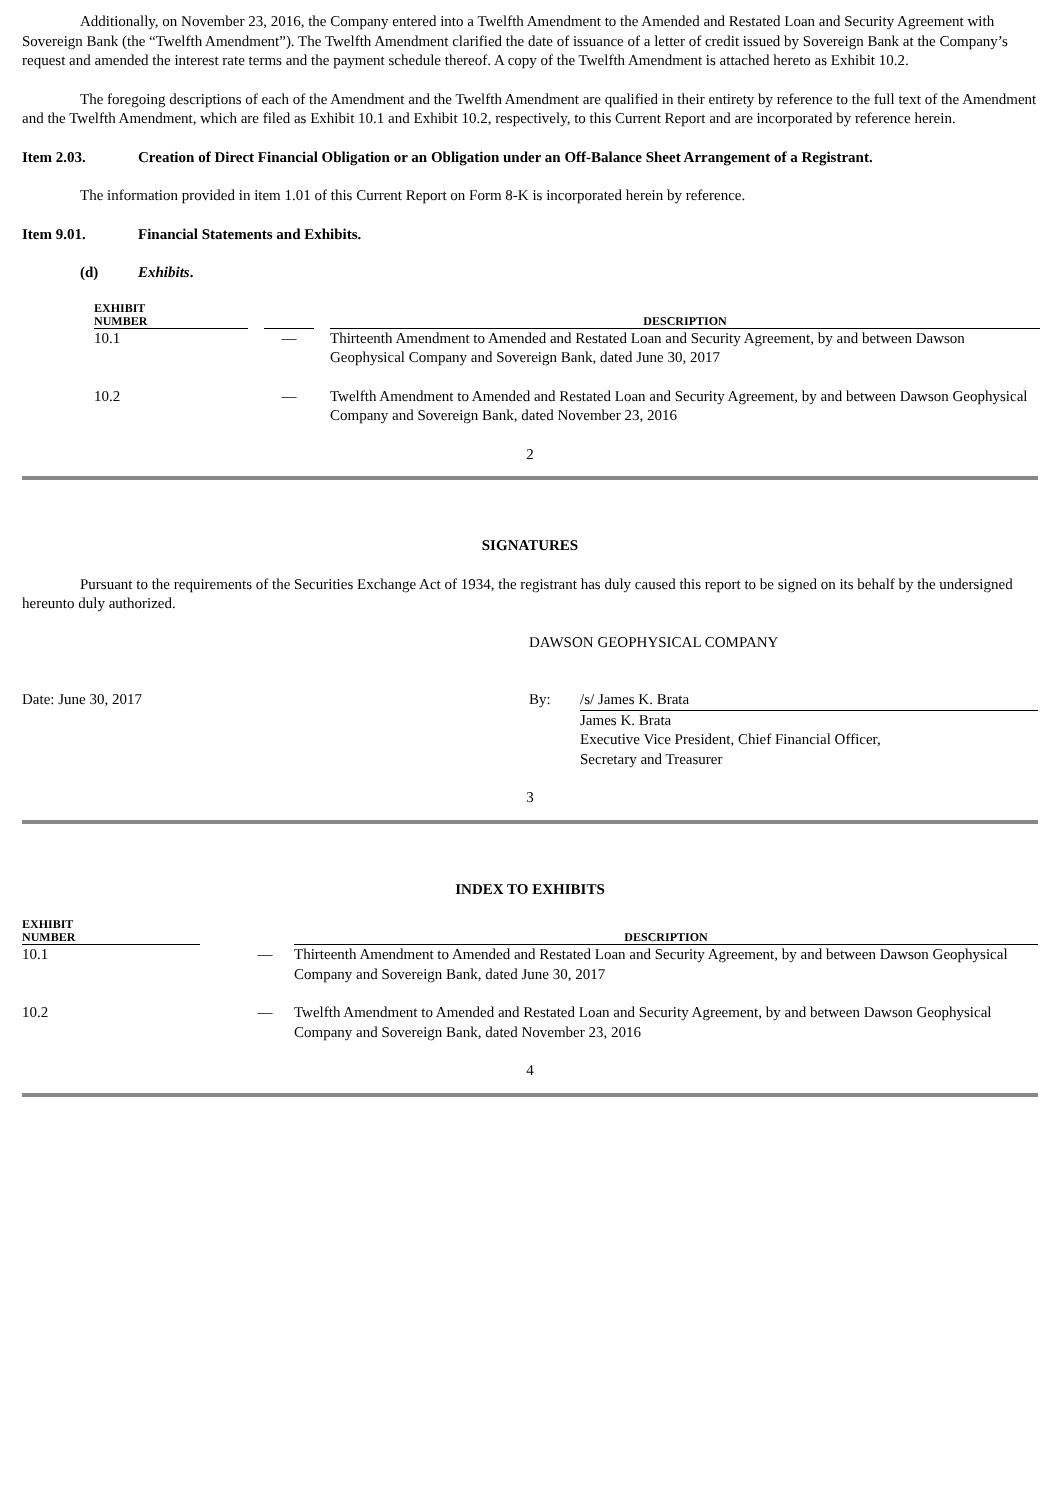Additionally, on November 23, 2016, the Company entered into a Twelfth Amendment to the Amended and Restated Loan and Security Agreement with Sovereign Bank (the “Twelfth Amendment”). The Twelfth Amendment clarified the date of issuance of a letter of credit issued by Sovereign Bank at the Company’s request and amended the interest rate terms and the payment schedule thereof. A copy of the Twelfth Amendment is attached hereto as Exhibit 10.2.
The foregoing descriptions of each of the Amendment and the Twelfth Amendment are qualified in their entirety by reference to the full text of the Amendment and the Twelfth Amendment, which are filed as Exhibit 10.1 and Exhibit 10.2, respectively, to this Current Report and are incorporated by reference herein.
Item 2.03. Creation of Direct Financial Obligation or an Obligation under an Off-Balance Sheet Arrangement of a Registrant.
The information provided in item 1.01 of this Current Report on Form 8-K is incorporated herein by reference.
Item 9.01. Financial Statements and Exhibits.
(d) Exhibits.
| EXHIBIT NUMBER | | | | DESCRIPTION |
| --- | --- | --- | --- | --- |
| 10.1 | | — | | Thirteenth Amendment to Amended and Restated Loan and Security Agreement, by and between Dawson Geophysical Company and Sovereign Bank, dated June 30, 2017 |
| 10.2 | | — | | Twelfth Amendment to Amended and Restated Loan and Security Agreement, by and between Dawson Geophysical Company and Sovereign Bank, dated November 23, 2016 |
2
SIGNATURES
Pursuant to the requirements of the Securities Exchange Act of 1934, the registrant has duly caused this report to be signed on its behalf by the undersigned hereunto duly authorized.
DAWSON GEOPHYSICAL COMPANY
Date: June 30, 2017 By: /s/ James K. Brata
James K. Brata
Executive Vice President, Chief Financial Officer,
Secretary and Treasurer
3
INDEX TO EXHIBITS
| EXHIBIT NUMBER | | | | DESCRIPTION |
| --- | --- | --- | --- | --- |
| 10.1 | | — | | Thirteenth Amendment to Amended and Restated Loan and Security Agreement, by and between Dawson Geophysical Company and Sovereign Bank, dated June 30, 2017 |
| 10.2 | | — | | Twelfth Amendment to Amended and Restated Loan and Security Agreement, by and between Dawson Geophysical Company and Sovereign Bank, dated November 23, 2016 |
4